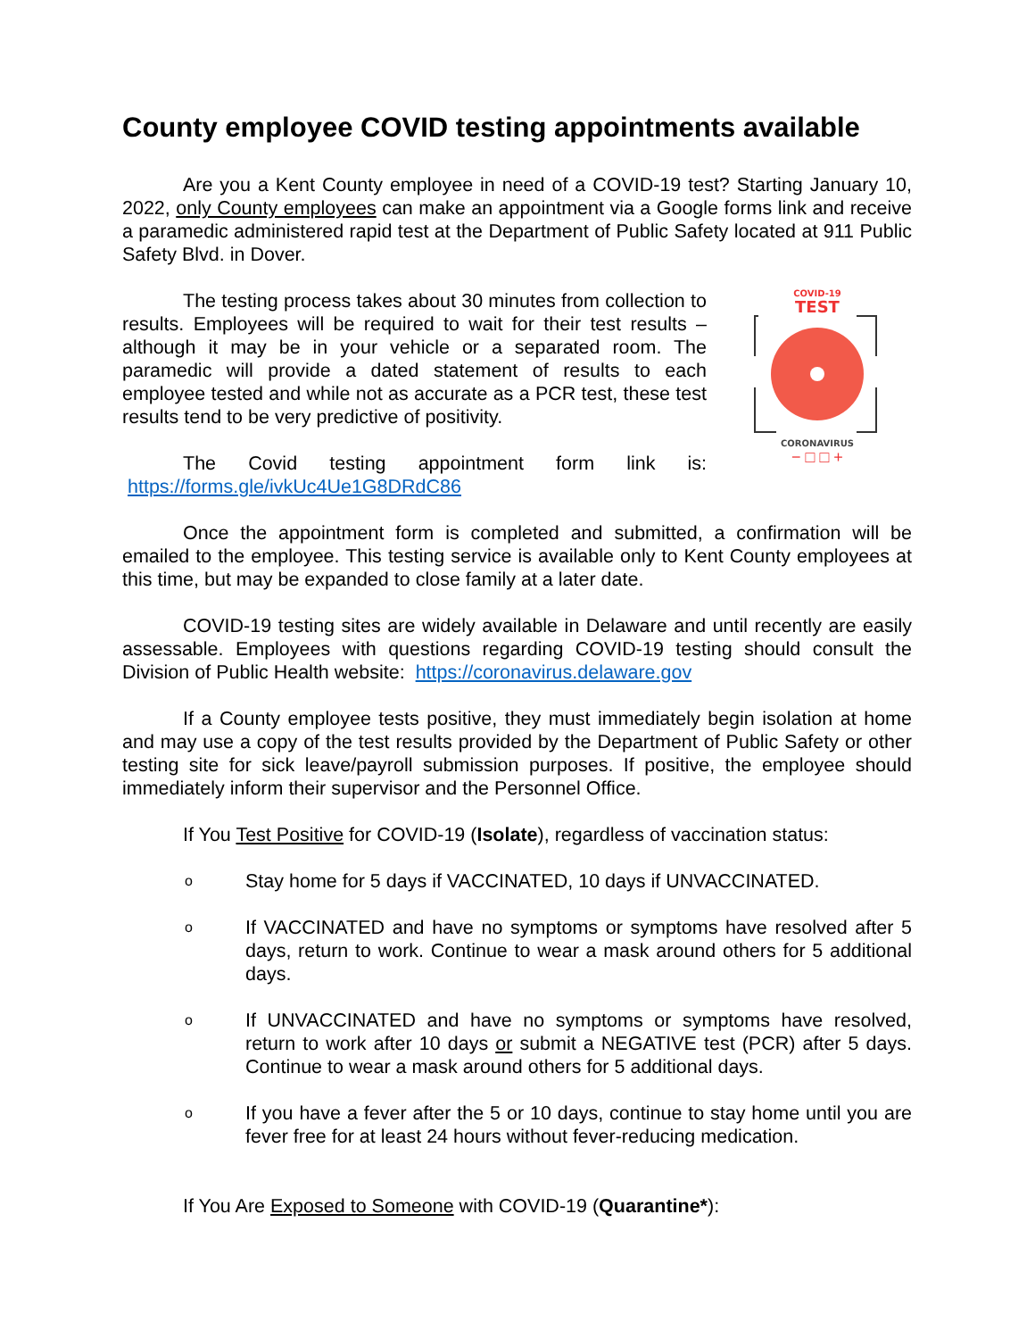County employee COVID testing appointments available
Are you a Kent County employee in need of a COVID-19 test? Starting January 10, 2022, only County employees can make an appointment via a Google forms link and receive a paramedic administered rapid test at the Department of Public Safety located at 911 Public Safety Blvd. in Dover.
COVID-19
TEST
CORONAVIRUS
− □ □ +
The testing process takes about 30 minutes from collection to results. Employees will be required to wait for their test results – although it may be in your vehicle or a separated room. The paramedic will provide a dated statement of results to each employee tested and while not as accurate as a PCR test, these test results tend to be very predictive of positivity.
The Covid testing appointment form link is: https://forms.gle/ivkUc4Ue1G8DRdC86
Once the appointment form is completed and submitted, a confirmation will be emailed to the employee. This testing service is available only to Kent County employees at this time, but may be expanded to close family at a later date.
COVID-19 testing sites are widely available in Delaware and until recently are easily assessable. Employees with questions regarding COVID-19 testing should consult the Division of Public Health website: https://coronavirus.delaware.gov
If a County employee tests positive, they must immediately begin isolation at home and may use a copy of the test results provided by the Department of Public Safety or other testing site for sick leave/payroll submission purposes. If positive, the employee should immediately inform their supervisor and the Personnel Office.
If You Test Positive for COVID-19 (Isolate), regardless of vaccination status:
o Stay home for 5 days if VACCINATED, 10 days if UNVACCINATED.
o If VACCINATED and have no symptoms or symptoms have resolved after 5 days, return to work. Continue to wear a mask around others for 5 additional days.
o If UNVACCINATED and have no symptoms or symptoms have resolved, return to work after 10 days or submit a NEGATIVE test (PCR) after 5 days. Continue to wear a mask around others for 5 additional days.
o If you have a fever after the 5 or 10 days, continue to stay home until you are fever free for at least 24 hours without fever-reducing medication.
If You Are Exposed to Someone with COVID-19 (Quarantine*):